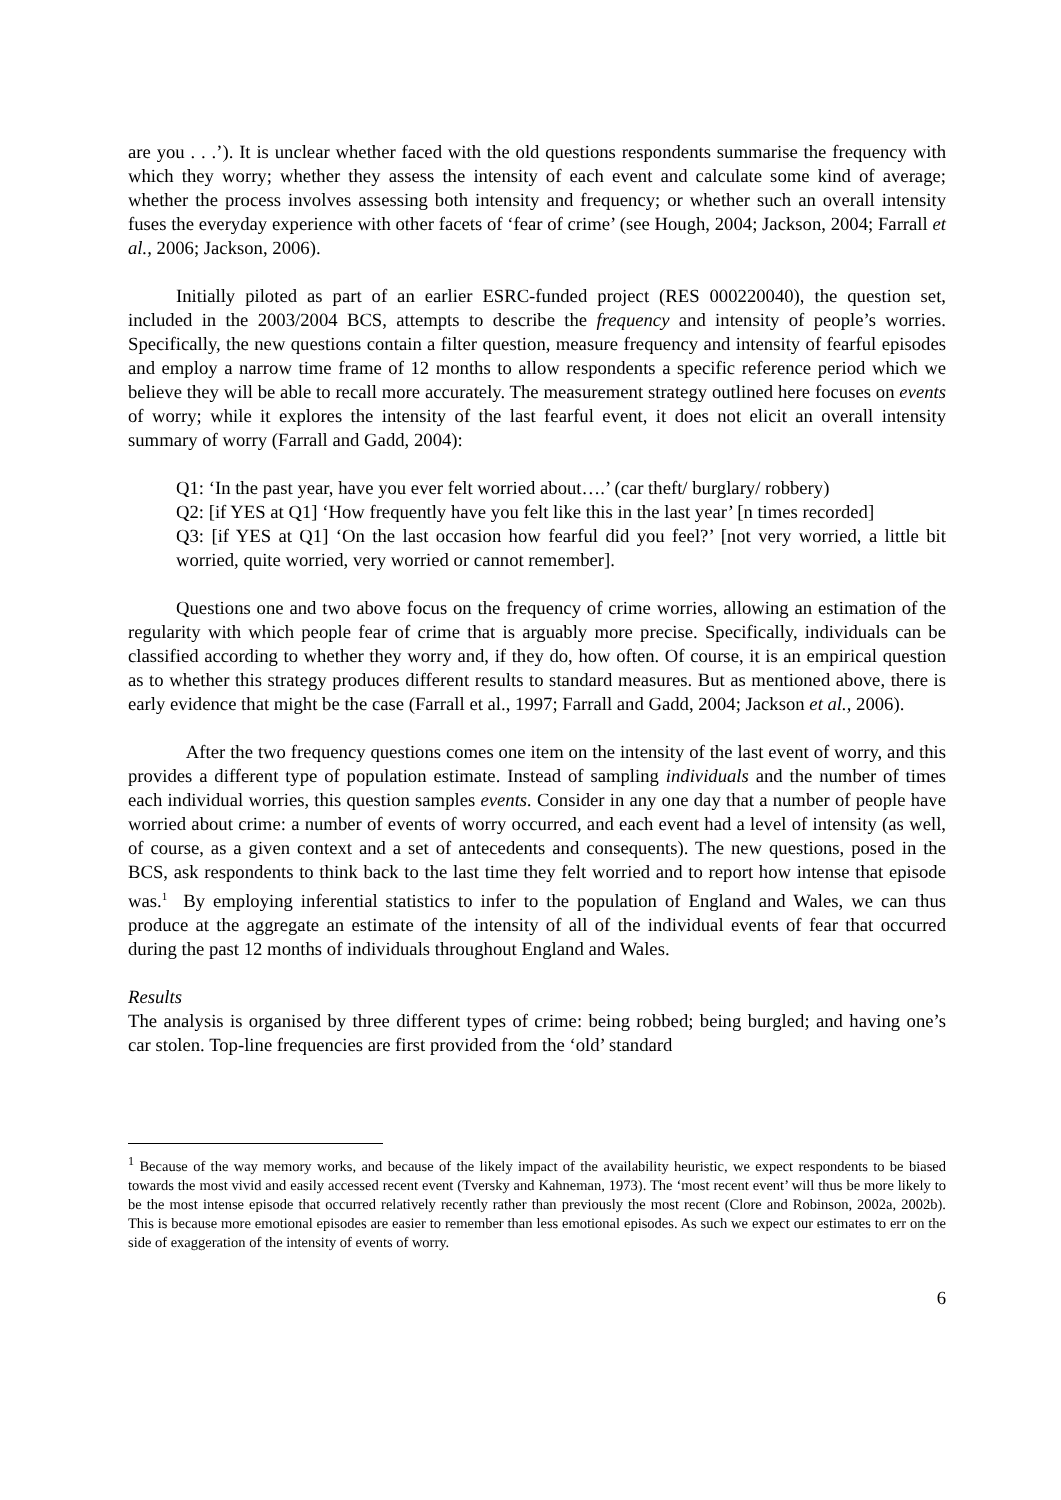are you . . .’). It is unclear whether faced with the old questions respondents summarise the frequency with which they worry; whether they assess the intensity of each event and calculate some kind of average; whether the process involves assessing both intensity and frequency; or whether such an overall intensity fuses the everyday experience with other facets of ‘fear of crime’ (see Hough, 2004; Jackson, 2004; Farrall et al., 2006; Jackson, 2006).
Initially piloted as part of an earlier ESRC-funded project (RES 000220040), the question set, included in the 2003/2004 BCS, attempts to describe the frequency and intensity of people’s worries. Specifically, the new questions contain a filter question, measure frequency and intensity of fearful episodes and employ a narrow time frame of 12 months to allow respondents a specific reference period which we believe they will be able to recall more accurately. The measurement strategy outlined here focuses on events of worry; while it explores the intensity of the last fearful event, it does not elicit an overall intensity summary of worry (Farrall and Gadd, 2004):
Q1: ‘In the past year, have you ever felt worried about….’ (car theft/ burglary/ robbery)
Q2: [if YES at Q1] ‘How frequently have you felt like this in the last year’ [n times recorded]
Q3: [if YES at Q1] ‘On the last occasion how fearful did you feel?’ [not very worried, a little bit worried, quite worried, very worried or cannot remember].
Questions one and two above focus on the frequency of crime worries, allowing an estimation of the regularity with which people fear of crime that is arguably more precise. Specifically, individuals can be classified according to whether they worry and, if they do, how often. Of course, it is an empirical question as to whether this strategy produces different results to standard measures. But as mentioned above, there is early evidence that might be the case (Farrall et al., 1997; Farrall and Gadd, 2004; Jackson et al., 2006).
After the two frequency questions comes one item on the intensity of the last event of worry, and this provides a different type of population estimate. Instead of sampling individuals and the number of times each individual worries, this question samples events. Consider in any one day that a number of people have worried about crime: a number of events of worry occurred, and each event had a level of intensity (as well, of course, as a given context and a set of antecedents and consequents). The new questions, posed in the BCS, ask respondents to think back to the last time they felt worried and to report how intense that episode was.<sup>1</sup> By employing inferential statistics to infer to the population of England and Wales, we can thus produce at the aggregate an estimate of the intensity of all of the individual events of fear that occurred during the past 12 months of individuals throughout England and Wales.
Results
The analysis is organised by three different types of crime: being robbed; being burgled; and having one’s car stolen. Top-line frequencies are first provided from the ‘old’ standard
<sup>1</sup> Because of the way memory works, and because of the likely impact of the availability heuristic, we expect respondents to be biased towards the most vivid and easily accessed recent event (Tversky and Kahneman, 1973). The ‘most recent event’ will thus be more likely to be the most intense episode that occurred relatively recently rather than previously the most recent (Clore and Robinson, 2002a, 2002b). This is because more emotional episodes are easier to remember than less emotional episodes. As such we expect our estimates to err on the side of exaggeration of the intensity of events of worry.
6